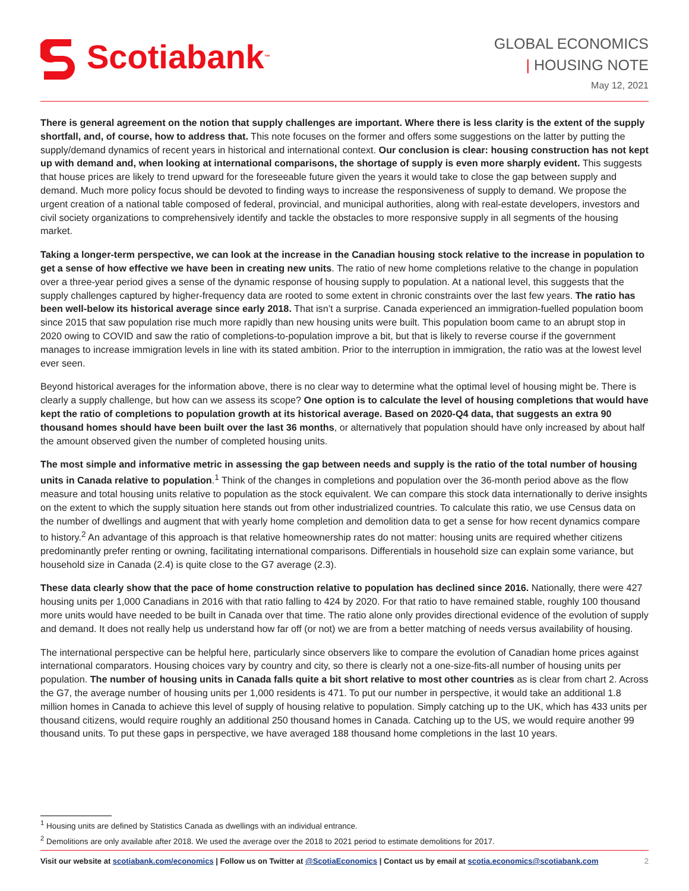Scotiabank ™
GLOBAL ECONOMICS
| HOUSING NOTE
May 12, 2021
There is general agreement on the notion that supply challenges are important. Where there is less clarity is the extent of the supply shortfall, and, of course, how to address that. This note focuses on the former and offers some suggestions on the latter by putting the supply/demand dynamics of recent years in historical and international context. Our conclusion is clear: housing construction has not kept up with demand and, when looking at international comparisons, the shortage of supply is even more sharply evident. This suggests that house prices are likely to trend upward for the foreseeable future given the years it would take to close the gap between supply and demand. Much more policy focus should be devoted to finding ways to increase the responsiveness of supply to demand. We propose the urgent creation of a national table composed of federal, provincial, and municipal authorities, along with real-estate developers, investors and civil society organizations to comprehensively identify and tackle the obstacles to more responsive supply in all segments of the housing market.
Taking a longer-term perspective, we can look at the increase in the Canadian housing stock relative to the increase in population to get a sense of how effective we have been in creating new units. The ratio of new home completions relative to the change in population over a three-year period gives a sense of the dynamic response of housing supply to population. At a national level, this suggests that the supply challenges captured by higher-frequency data are rooted to some extent in chronic constraints over the last few years. The ratio has been well-below its historical average since early 2018. That isn’t a surprise. Canada experienced an immigration-fuelled population boom since 2015 that saw population rise much more rapidly than new housing units were built. This population boom came to an abrupt stop in 2020 owing to COVID and saw the ratio of completions-to-population improve a bit, but that is likely to reverse course if the government manages to increase immigration levels in line with its stated ambition. Prior to the interruption in immigration, the ratio was at the lowest level ever seen.
Beyond historical averages for the information above, there is no clear way to determine what the optimal level of housing might be. There is clearly a supply challenge, but how can we assess its scope? One option is to calculate the level of housing completions that would have kept the ratio of completions to population growth at its historical average. Based on 2020-Q4 data, that suggests an extra 90 thousand homes should have been built over the last 36 months, or alternatively that population should have only increased by about half the amount observed given the number of completed housing units.
The most simple and informative metric in assessing the gap between needs and supply is the ratio of the total number of housing units in Canada relative to population.<sup>1</sup> Think of the changes in completions and population over the 36-month period above as the flow measure and total housing units relative to population as the stock equivalent. We can compare this stock data internationally to derive insights on the extent to which the supply situation here stands out from other industrialized countries. To calculate this ratio, we use Census data on the number of dwellings and augment that with yearly home completion and demolition data to get a sense for how recent dynamics compare to history.<sup>2</sup> An advantage of this approach is that relative homeownership rates do not matter: housing units are required whether citizens predominantly prefer renting or owning, facilitating international comparisons. Differentials in household size can explain some variance, but household size in Canada (2.4) is quite close to the G7 average (2.3).
These data clearly show that the pace of home construction relative to population has declined since 2016. Nationally, there were 427 housing units per 1,000 Canadians in 2016 with that ratio falling to 424 by 2020. For that ratio to have remained stable, roughly 100 thousand more units would have needed to be built in Canada over that time. The ratio alone only provides directional evidence of the evolution of supply and demand. It does not really help us understand how far off (or not) we are from a better matching of needs versus availability of housing.
The international perspective can be helpful here, particularly since observers like to compare the evolution of Canadian home prices against international comparators. Housing choices vary by country and city, so there is clearly not a one-size-fits-all number of housing units per population. The number of housing units in Canada falls quite a bit short relative to most other countries as is clear from chart 2. Across the G7, the average number of housing units per 1,000 residents is 471. To put our number in perspective, it would take an additional 1.8 million homes in Canada to achieve this level of supply of housing relative to population. Simply catching up to the UK, which has 433 units per thousand citizens, would require roughly an additional 250 thousand homes in Canada. Catching up to the US, we would require another 99 thousand units. To put these gaps in perspective, we have averaged 188 thousand home completions in the last 10 years.
<sup>1</sup> Housing units are defined by Statistics Canada as dwellings with an individual entrance.
<sup>2</sup> Demolitions are only available after 2018. We used the average over the 2018 to 2021 period to estimate demolitions for 2017.
Visit our website at scotiabank.com/economics | Follow us on Twitter at @ScotiaEconomics | Contact us by email at scotia.economics@scotiabank.com
2